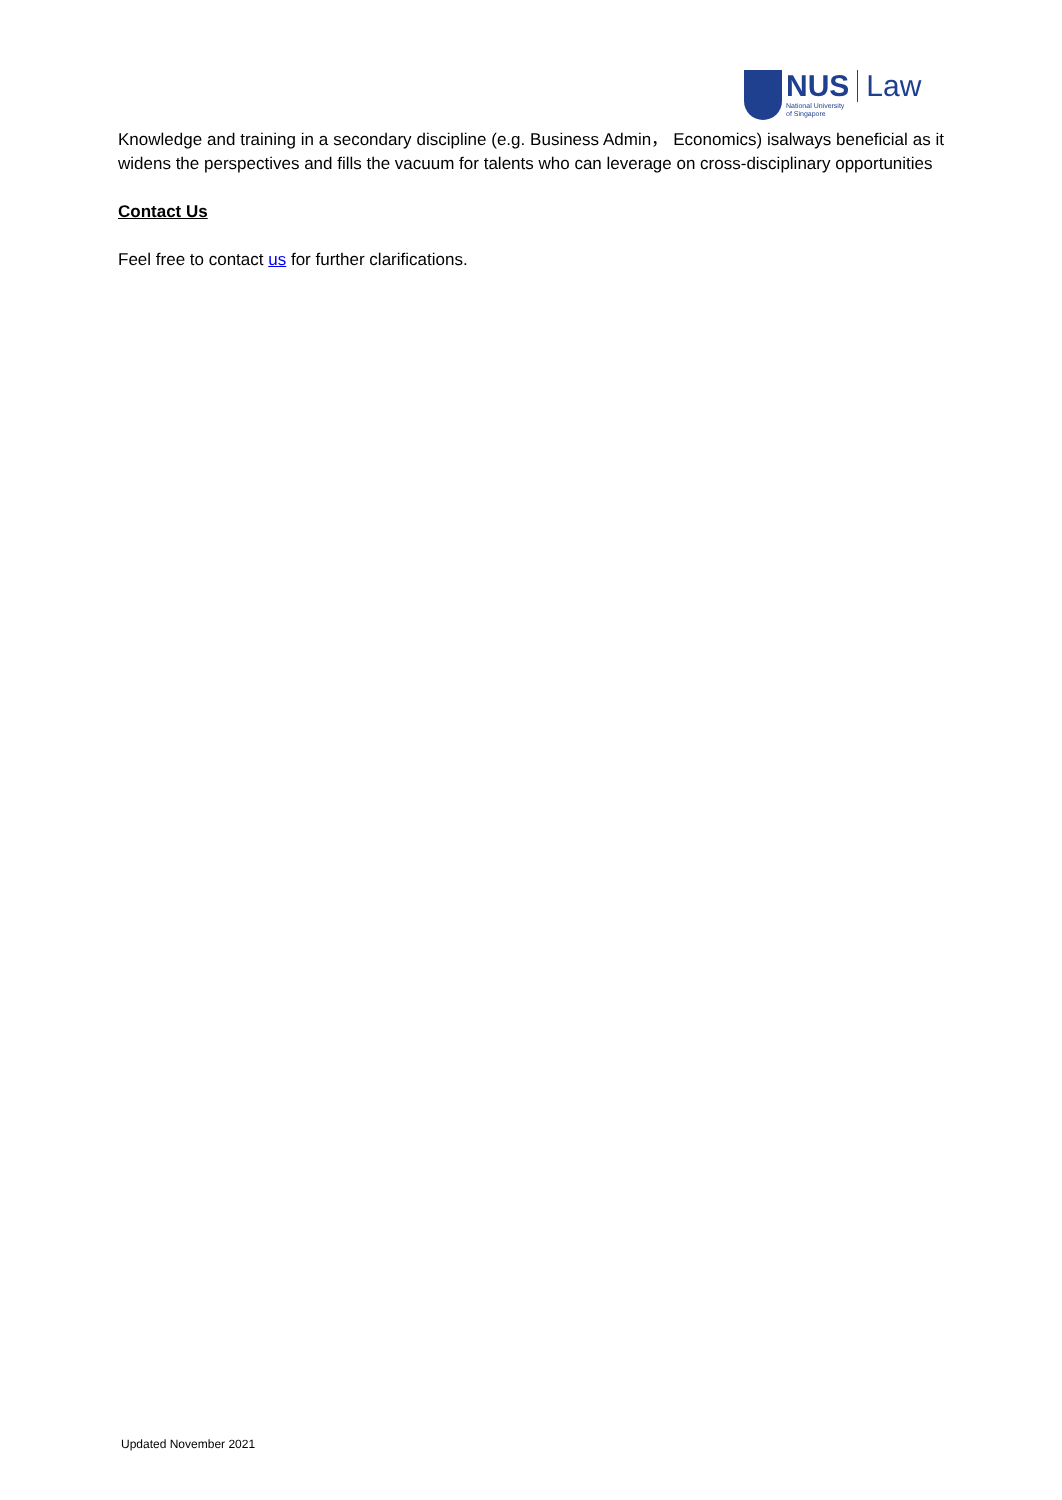NUS
National University
of Singapore
Law
Knowledge and training in a secondary discipline (e.g. Business Admin， Economics) isalways beneficial as it widens the perspectives and fills the vacuum for talents who can leverage on cross-disciplinary opportunities
Contact Us
Feel free to contact us for further clarifications.
Updated November 2021